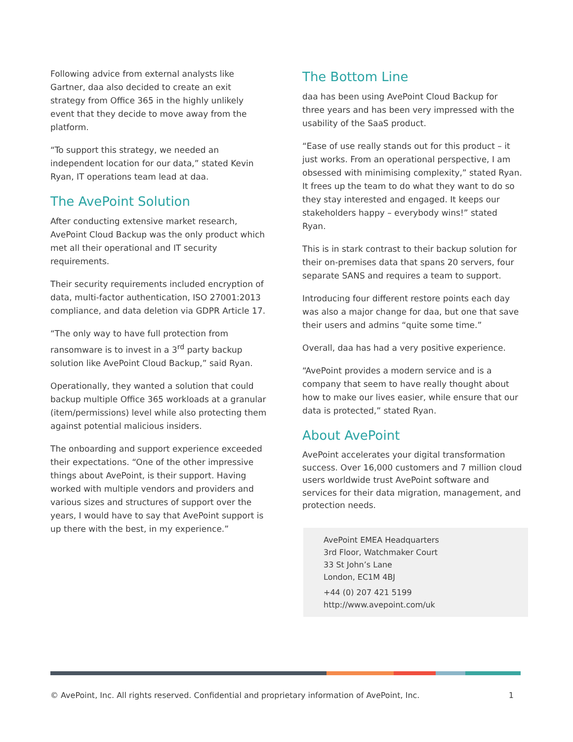Following advice from external analysts like Gartner, daa also decided to create an exit strategy from Office 365 in the highly unlikely event that they decide to move away from the platform.
“To support this strategy, we needed an independent location for our data,” stated Kevin Ryan, IT operations team lead at daa.
The AvePoint Solution
After conducting extensive market research, AvePoint Cloud Backup was the only product which met all their operational and IT security requirements.
Their security requirements included encryption of data, multi-factor authentication, ISO 27001:2013 compliance, and data deletion via GDPR Article 17.
“The only way to have full protection from ransomware is to invest in a 3<sup>rd</sup> party backup solution like AvePoint Cloud Backup,” said Ryan.
Operationally, they wanted a solution that could backup multiple Office 365 workloads at a granular (item/permissions) level while also protecting them against potential malicious insiders.
The onboarding and support experience exceeded their expectations. “One of the other impressive things about AvePoint, is their support. Having worked with multiple vendors and providers and various sizes and structures of support over the years, I would have to say that AvePoint support is up there with the best, in my experience.”
The Bottom Line
daa has been using AvePoint Cloud Backup for three years and has been very impressed with the usability of the SaaS product.
“Ease of use really stands out for this product – it just works. From an operational perspective, I am obsessed with minimising complexity,” stated Ryan. It frees up the team to do what they want to do so they stay interested and engaged. It keeps our stakeholders happy – everybody wins!” stated Ryan.
This is in stark contrast to their backup solution for their on-premises data that spans 20 servers, four separate SANS and requires a team to support.
Introducing four different restore points each day was also a major change for daa, but one that save their users and admins “quite some time.”
Overall, daa has had a very positive experience.
“AvePoint provides a modern service and is a company that seem to have really thought about how to make our lives easier, while ensure that our data is protected,” stated Ryan.
About AvePoint
AvePoint accelerates your digital transformation success. Over 16,000 customers and 7 million cloud users worldwide trust AvePoint software and services for their data migration, management, and protection needs.
AvePoint EMEA Headquarters
3rd Floor, Watchmaker Court
33 St John’s Lane
London, EC1M 4BJ
+44 (0) 207 421 5199
http://www.avepoint.com/uk
© AvePoint, Inc. All rights reserved. Confidential and proprietary information of AvePoint, Inc. 1